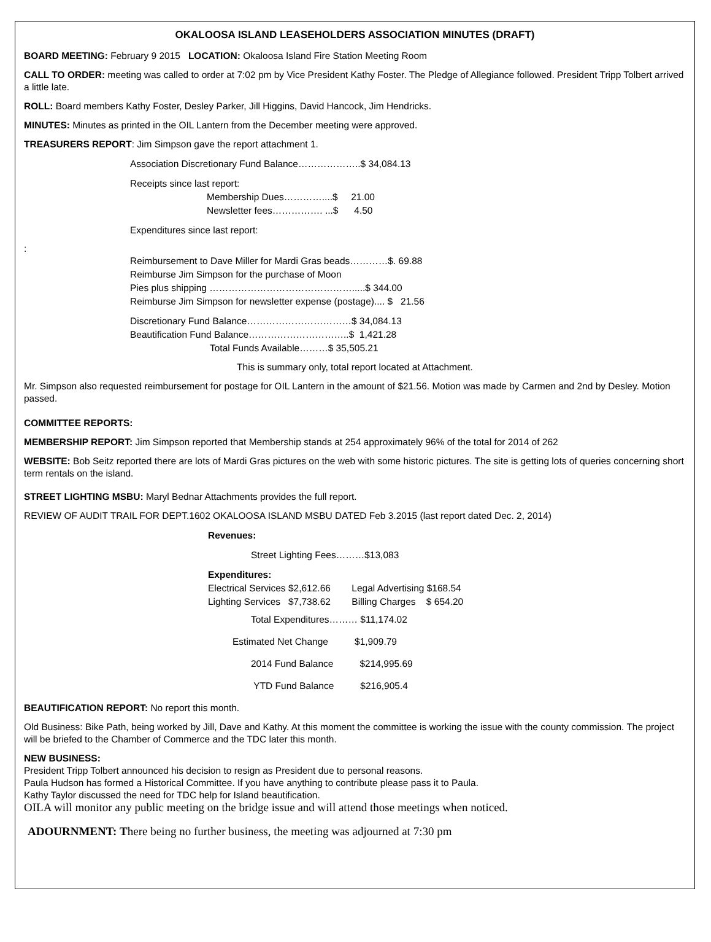OKALOOSA ISLAND LEASEHOLDERS ASSOCIATION MINUTES (DRAFT)
BOARD MEETING: February 9 2015 LOCATION: Okaloosa Island Fire Station Meeting Room
CALL TO ORDER: meeting was called to order at 7:02 pm by Vice President Kathy Foster. The Pledge of Allegiance followed. President Tripp Tolbert arrived a little late.
ROLL: Board members Kathy Foster, Desley Parker, Jill Higgins, David Hancock, Jim Hendricks.
MINUTES: Minutes as printed in the OIL Lantern from the December meeting were approved.
TREASURERS REPORT: Jim Simpson gave the report attachment 1.
Association Discretionary Fund Balance………………..$ 34,084.13
Receipts since last report:
Membership Dues…………....$ 21.00
Newsletter fees……………. ...$ 4.50
Expenditures since last report:
:
Reimbursement to Dave Miller for Mardi Gras beads…………$. 69.88
Reimburse Jim Simpson for the purchase of Moon
Pies plus shipping ……………………………………….....$ 344.00
Reimburse Jim Simpson for newsletter expense (postage).... $ 21.56
Discretionary Fund Balance……………………………$ 34,084.13
Beautification Fund Balance…………………………..$ 1,421.28
Total Funds Available………$ 35,505.21
This is summary only, total report located at Attachment.
Mr. Simpson also requested reimbursement for postage for OIL Lantern in the amount of $21.56. Motion was made by Carmen and 2nd by Desley. Motion passed.
COMMITTEE REPORTS:
MEMBERSHIP REPORT: Jim Simpson reported that Membership stands at 254 approximately 96% of the total for 2014 of 262
WEBSITE: Bob Seitz reported there are lots of Mardi Gras pictures on the web with some historic pictures. The site is getting lots of queries concerning short term rentals on the island.
STREET LIGHTING MSBU: Maryl Bednar Attachments provides the full report.
REVIEW OF AUDIT TRAIL FOR DEPT.1602 OKALOOSA ISLAND MSBU DATED Feb 3.2015 (last report dated Dec. 2, 2014)
Revenues:
Street Lighting Fees………$13,083
Expenditures:
Electrical Services $2,612.66 Legal Advertising $168.54
Lighting Services $7,738.62 Billing Charges $ 654.20
Total Expenditures……… $11,174.02
Estimated Net Change $1,909.79
2014 Fund Balance $214,995.69
YTD Fund Balance $216,905.4
BEAUTIFICATION REPORT: No report this month.
Old Business: Bike Path, being worked by Jill, Dave and Kathy. At this moment the committee is working the issue with the county commission. The project will be briefed to the Chamber of Commerce and the TDC later this month.
NEW BUSINESS:
President Tripp Tolbert announced his decision to resign as President due to personal reasons.
Paula Hudson has formed a Historical Committee. If you have anything to contribute please pass it to Paula.
Kathy Taylor discussed the need for TDC help for Island beautification.
OILA will monitor any public meeting on the bridge issue and will attend those meetings when noticed.
ADOURNMENT: There being no further business, the meeting was adjourned at 7:30 pm